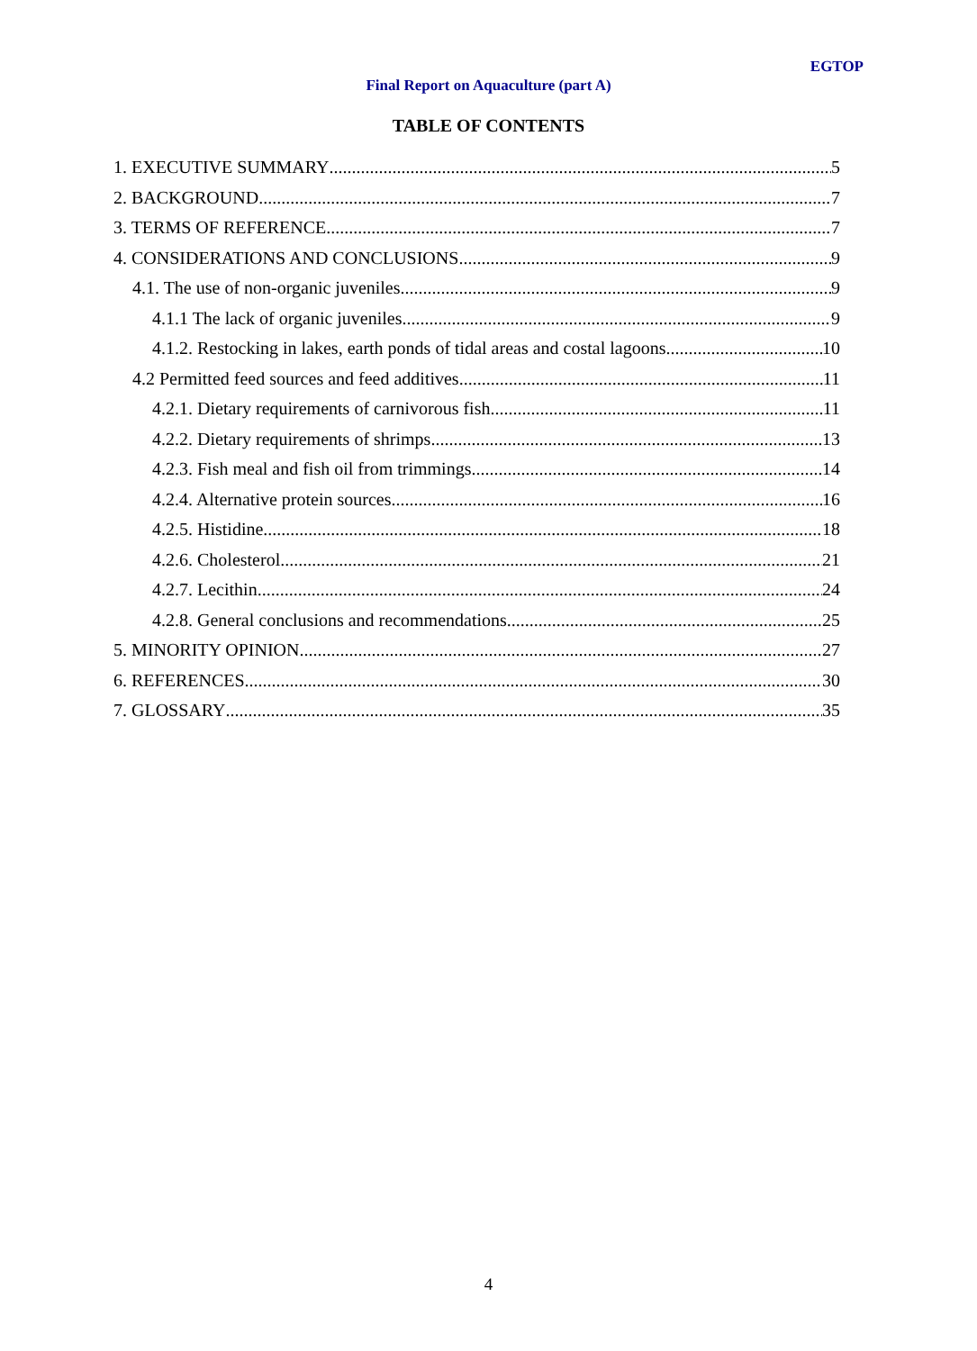EGTOP
Final Report on Aquaculture (part A)
TABLE OF CONTENTS
1. EXECUTIVE SUMMARY 5
2. BACKGROUND 7
3. TERMS OF REFERENCE 7
4. CONSIDERATIONS AND CONCLUSIONS 9
4.1. The use of non-organic juveniles 9
4.1.1 The lack of organic juveniles 9
4.1.2. Restocking in lakes, earth ponds of tidal areas and costal lagoons 10
4.2 Permitted feed sources and feed additives 11
4.2.1. Dietary requirements of carnivorous fish 11
4.2.2. Dietary requirements of shrimps 13
4.2.3. Fish meal and fish oil from trimmings 14
4.2.4. Alternative protein sources 16
4.2.5. Histidine 18
4.2.6. Cholesterol 21
4.2.7. Lecithin 24
4.2.8. General conclusions and recommendations 25
5. MINORITY OPINION 27
6. REFERENCES 30
7. GLOSSARY 35
4